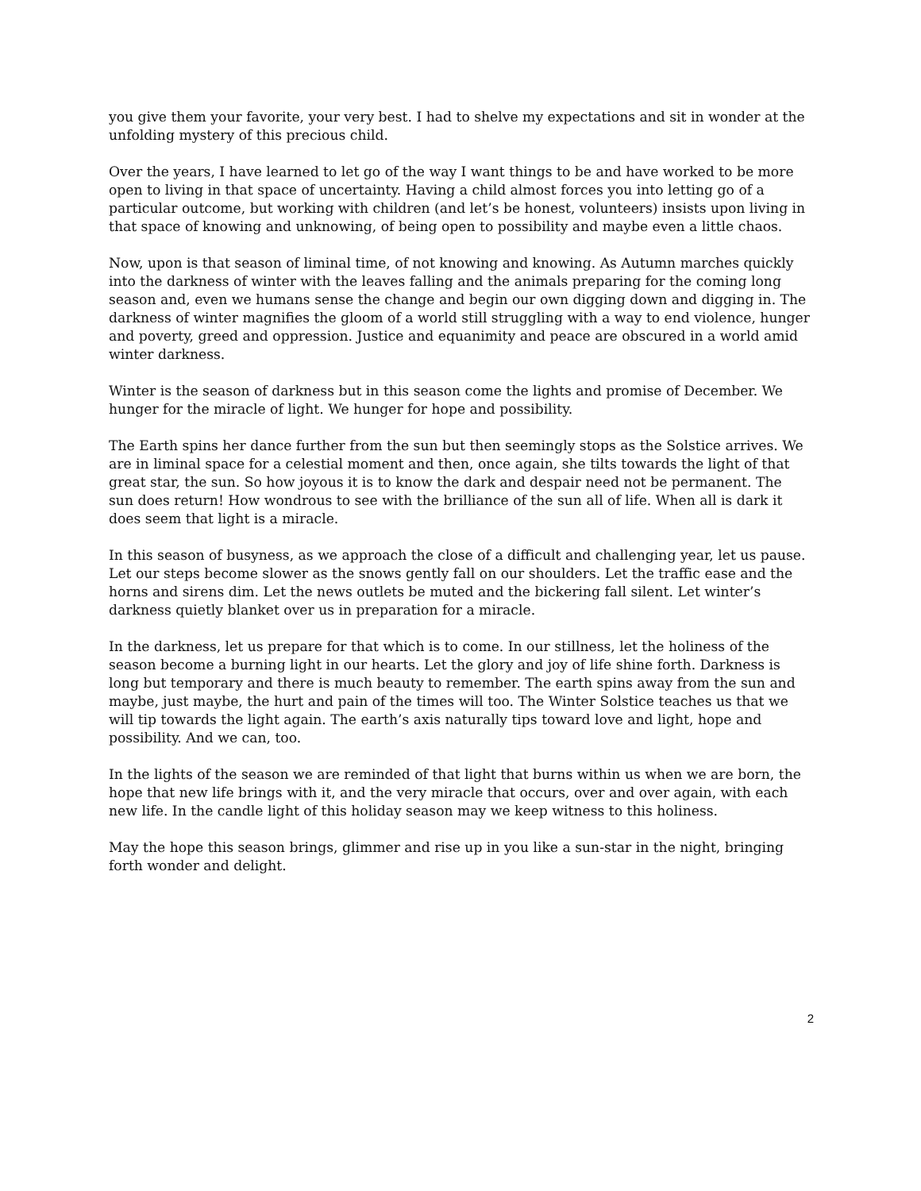you give them your favorite, your very best. I had to shelve my expectations and sit in wonder at the unfolding mystery of this precious child.
Over the years, I have learned to let go of the way I want things to be and have worked to be more open to living in that space of uncertainty. Having a child almost forces you into letting go of a particular outcome, but working with children (and let’s be honest, volunteers) insists upon living in that space of knowing and unknowing, of being open to possibility and maybe even a little chaos.
Now, upon is that season of liminal time, of not knowing and knowing. As Autumn marches quickly into the darkness of winter with the leaves falling and the animals preparing for the coming long season and, even we humans sense the change and begin our own digging down and digging in. The darkness of winter magnifies the gloom of a world still struggling with a way to end violence, hunger and poverty, greed and oppression. Justice and equanimity and peace are obscured in a world amid winter darkness.
Winter is the season of darkness but in this season come the lights and promise of December. We hunger for the miracle of light. We hunger for hope and possibility.
The Earth spins her dance further from the sun but then seemingly stops as the Solstice arrives. We are in liminal space for a celestial moment and then, once again, she tilts towards the light of that great star, the sun. So how joyous it is to know the dark and despair need not be permanent. The sun does return! How wondrous to see with the brilliance of the sun all of life. When all is dark it does seem that light is a miracle.
In this season of busyness, as we approach the close of a difficult and challenging year, let us pause. Let our steps become slower as the snows gently fall on our shoulders. Let the traffic ease and the horns and sirens dim. Let the news outlets be muted and the bickering fall silent. Let winter’s darkness quietly blanket over us in preparation for a miracle.
In the darkness, let us prepare for that which is to come. In our stillness, let the holiness of the season become a burning light in our hearts. Let the glory and joy of life shine forth. Darkness is long but temporary and there is much beauty to remember. The earth spins away from the sun and maybe, just maybe, the hurt and pain of the times will too. The Winter Solstice teaches us that we will tip towards the light again. The earth’s axis naturally tips toward love and light, hope and possibility. And we can, too.
In the lights of the season we are reminded of that light that burns within us when we are born, the hope that new life brings with it, and the very miracle that occurs, over and over again, with each new life. In the candle light of this holiday season may we keep witness to this holiness.
May the hope this season brings, glimmer and rise up in you like a sun-star in the night, bringing forth wonder and delight.
2